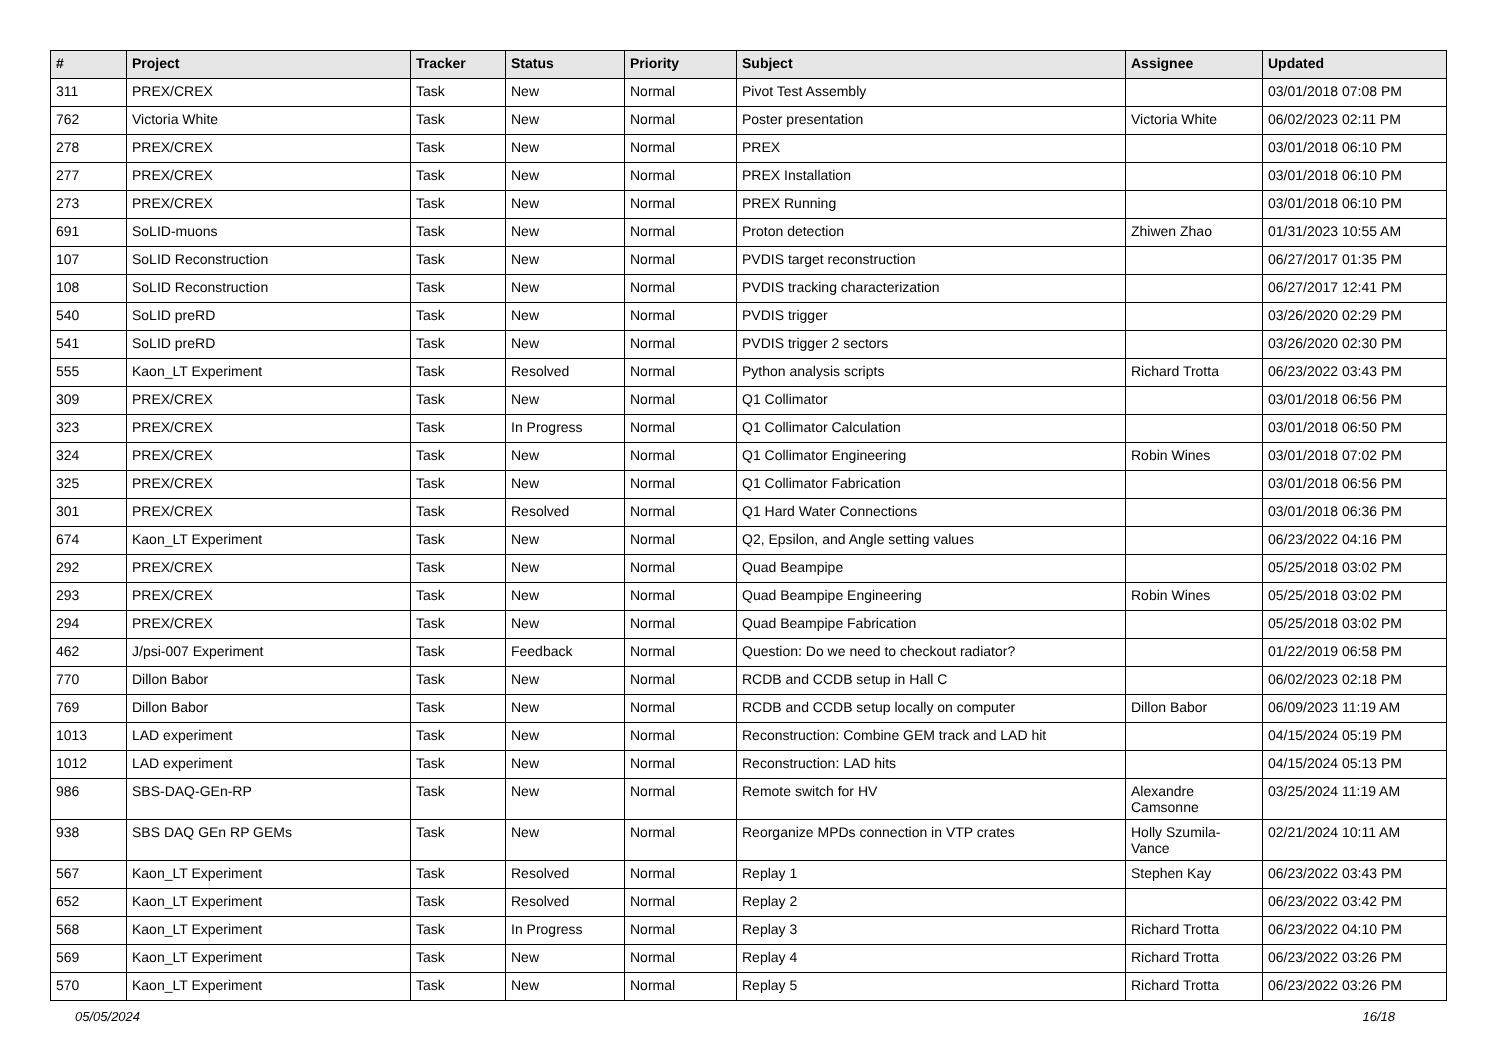| # | Project | Tracker | Status | Priority | Subject | Assignee | Updated |
| --- | --- | --- | --- | --- | --- | --- | --- |
| 311 | PREX/CREX | Task | New | Normal | Pivot Test Assembly | | 03/01/2018 07:08 PM |
| 762 | Victoria White | Task | New | Normal | Poster presentation | Victoria White | 06/02/2023 02:11 PM |
| 278 | PREX/CREX | Task | New | Normal | PREX | | 03/01/2018 06:10 PM |
| 277 | PREX/CREX | Task | New | Normal | PREX Installation | | 03/01/2018 06:10 PM |
| 273 | PREX/CREX | Task | New | Normal | PREX Running | | 03/01/2018 06:10 PM |
| 691 | SoLID-muons | Task | New | Normal | Proton detection | Zhiwen Zhao | 01/31/2023 10:55 AM |
| 107 | SoLID Reconstruction | Task | New | Normal | PVDIS target reconstruction | | 06/27/2017 01:35 PM |
| 108 | SoLID Reconstruction | Task | New | Normal | PVDIS tracking characterization | | 06/27/2017 12:41 PM |
| 540 | SoLID preRD | Task | New | Normal | PVDIS trigger | | 03/26/2020 02:29 PM |
| 541 | SoLID preRD | Task | New | Normal | PVDIS trigger 2 sectors | | 03/26/2020 02:30 PM |
| 555 | Kaon_LT Experiment | Task | Resolved | Normal | Python analysis scripts | Richard Trotta | 06/23/2022 03:43 PM |
| 309 | PREX/CREX | Task | New | Normal | Q1 Collimator | | 03/01/2018 06:56 PM |
| 323 | PREX/CREX | Task | In Progress | Normal | Q1 Collimator Calculation | | 03/01/2018 06:50 PM |
| 324 | PREX/CREX | Task | New | Normal | Q1 Collimator Engineering | Robin Wines | 03/01/2018 07:02 PM |
| 325 | PREX/CREX | Task | New | Normal | Q1 Collimator Fabrication | | 03/01/2018 06:56 PM |
| 301 | PREX/CREX | Task | Resolved | Normal | Q1 Hard Water Connections | | 03/01/2018 06:36 PM |
| 674 | Kaon_LT Experiment | Task | New | Normal | Q2, Epsilon, and Angle setting values | | 06/23/2022 04:16 PM |
| 292 | PREX/CREX | Task | New | Normal | Quad Beampipe | | 05/25/2018 03:02 PM |
| 293 | PREX/CREX | Task | New | Normal | Quad Beampipe Engineering | Robin Wines | 05/25/2018 03:02 PM |
| 294 | PREX/CREX | Task | New | Normal | Quad Beampipe Fabrication | | 05/25/2018 03:02 PM |
| 462 | J/psi-007 Experiment | Task | Feedback | Normal | Question: Do we need to checkout radiator? | | 01/22/2019 06:58 PM |
| 770 | Dillon Babor | Task | New | Normal | RCDB and CCDB setup in Hall C | | 06/02/2023 02:18 PM |
| 769 | Dillon Babor | Task | New | Normal | RCDB and CCDB setup locally on computer | Dillon Babor | 06/09/2023 11:19 AM |
| 1013 | LAD experiment | Task | New | Normal | Reconstruction: Combine GEM track and LAD hit | | 04/15/2024 05:19 PM |
| 1012 | LAD experiment | Task | New | Normal | Reconstruction: LAD hits | | 04/15/2024 05:13 PM |
| 986 | SBS-DAQ-GEn-RP | Task | New | Normal | Remote switch for HV | Alexandre Camsonne | 03/25/2024 11:19 AM |
| 938 | SBS DAQ GEn RP GEMs | Task | New | Normal | Reorganize MPDs connection in VTP crates | Holly Szumila-Vance | 02/21/2024 10:11 AM |
| 567 | Kaon_LT Experiment | Task | Resolved | Normal | Replay 1 | Stephen Kay | 06/23/2022 03:43 PM |
| 652 | Kaon_LT Experiment | Task | Resolved | Normal | Replay 2 | | 06/23/2022 03:42 PM |
| 568 | Kaon_LT Experiment | Task | In Progress | Normal | Replay 3 | Richard Trotta | 06/23/2022 04:10 PM |
| 569 | Kaon_LT Experiment | Task | New | Normal | Replay 4 | Richard Trotta | 06/23/2022 03:26 PM |
| 570 | Kaon_LT Experiment | Task | New | Normal | Replay 5 | Richard Trotta | 06/23/2022 03:26 PM |
05/05/2024 16/18